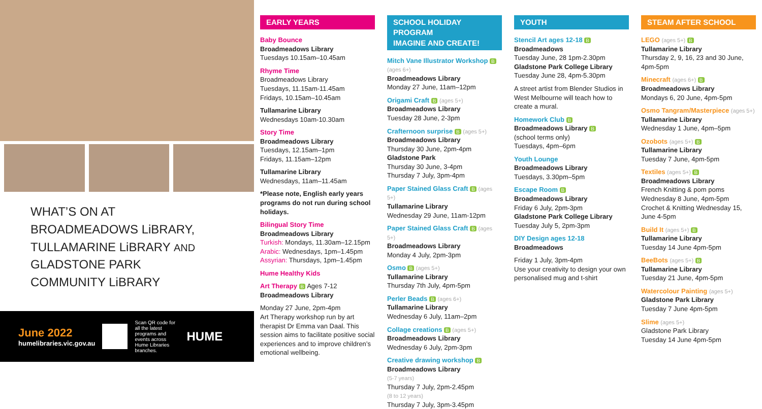WHAT’S ON AT
BROADMEADOWS LiBRARY,
TULLAMARINE LiBRARY AND
GLADSTONE PARK
COMMUNITY LiBRARY
June 2022
humelibraries.vic.gov.au
Scan QR code for all the latest programs and events across Hume Libraries branches.
HUME
EARLY YEARS
Baby Bounce
Broadmeadows Library
Tuesdays 10.15am–10.45am
Rhyme Time
Broadmeadows Library
Tuesdays, 11.15am-11.45am
Fridays, 10.15am–10.45am
Tullamarine Library
Wednesdays 10am-10.30am
Story Time
Broadmeadows Library
Tuesdays, 12.15am–1pm
Fridays, 11.15am–12pm
Tullamarine Library
Wednesdays, 11am–11.45am
*Please note, English early years programs do not run during school holidays.
Bilingual Story Time
Broadmeadows Library
Turkish: Mondays, 11.30am–12.15pm
Arabic: Wednesdays, 1pm–1.45pm
Assyrian: Thursdays, 1pm–1.45pm
Hume Healthy Kids
Art Therapy B Ages 7-12
Broadmeadows Library
Monday 27 June, 2pm-4pm
Art Therapy workshop run by art therapist Dr Emma van Daal. This session aims to facilitate positive social experiences and to improve children’s emotional wellbeing.
SCHOOL HOLIDAY PROGRAM
IMAGINE AND CREATE!
Mitch Vane Illustrator Workshop B (ages 6+)
Broadmeadows Library
Monday 27 June, 11am–12pm
Origami Craft B (ages 5+)
Broadmeadows Library
Tuesday 28 June, 2-3pm
Crafternoon surprise B (ages 5+)
Broadmeadows Library
Thursday 30 June, 2pm-4pm
Gladstone Park
Thursday 30 June, 3-4pm
Thursday 7 July, 3pm-4pm
Paper Stained Glass Craft B (ages 5+)
Tullamarine Library
Wednesday 29 June, 11am-12pm
Paper Stained Glass Craft B (ages 5+)
Broadmeadows Library
Monday 4 July, 2pm-3pm
Osmo B (ages 5+)
Tullamarine Library
Thursday 7th July, 4pm-5pm
Perler Beads B (ages 6+)
Tullamarine Library
Wednesday 6 July, 11am–2pm
Collage creations B (ages 5+)
Broadmeadows Library
Wednesday 6 July, 2pm-3pm
Creative drawing workshop B
Broadmeadows Library
(5-7 years)
Thursday 7 July, 2pm-2.45pm
(8 to 12 years)
Thursday 7 July, 3pm-3.45pm
YOUTH
Stencil Art ages 12-18 B
Broadmeadows
Tuesday June, 28 1pm-2.30pm
Gladstone Park College Library
Tuesday June 28, 4pm-5.30pm
A street artist from Blender Studios in West Melbourne will teach how to create a mural.
Homework Club B
Broadmeadows Library B
(school terms only)
Tuesdays, 4pm–6pm
Youth Lounge
Broadmeadows Library
Tuesdays, 3.30pm–5pm
Escape Room B
Broadmeadows Library
Friday 6 July, 2pm-3pm
Gladstone Park College Library
Tuesday July 5, 2pm-3pm
DIY Design ages 12-18
Broadmeadows
Friday 1 July, 3pm-4pm
Use your creativity to design your own personalised mug and t-shirt
STEAM AFTER SCHOOL
LEGO (ages 5+) B
Tullamarine Library
Thursday 2, 9, 16, 23 and 30 June, 4pm-5pm
Minecraft (ages 6+) B
Broadmeadows Library
Mondays 6, 20 June, 4pm-5pm
Osmo Tangram/Masterpiece (ages 5+)
Tullamarine Library
Wednesday 1 June, 4pm–5pm
Ozobots (ages 5+) B
Tullamarine Library
Tuesday 7 June, 4pm-5pm
Textiles (ages 5+) B
Broadmeadows Library
French Knitting & pom poms Wednesday 8 June, 4pm-5pm
Crochet & Knitting Wednesday 15, June 4-5pm
Build It (ages 5+) B
Tullamarine Library
Tuesday 14 June 4pm-5pm
BeeBots (ages 5+) B
Tullamarine Library
Tuesday 21 June, 4pm-5pm
Watercolour Painting (ages 5+)
Gladstone Park Library
Tuesday 7 June 4pm-5pm
Slime (ages 5+)
Gladstone Park Library
Tuesday 14 June 4pm-5pm